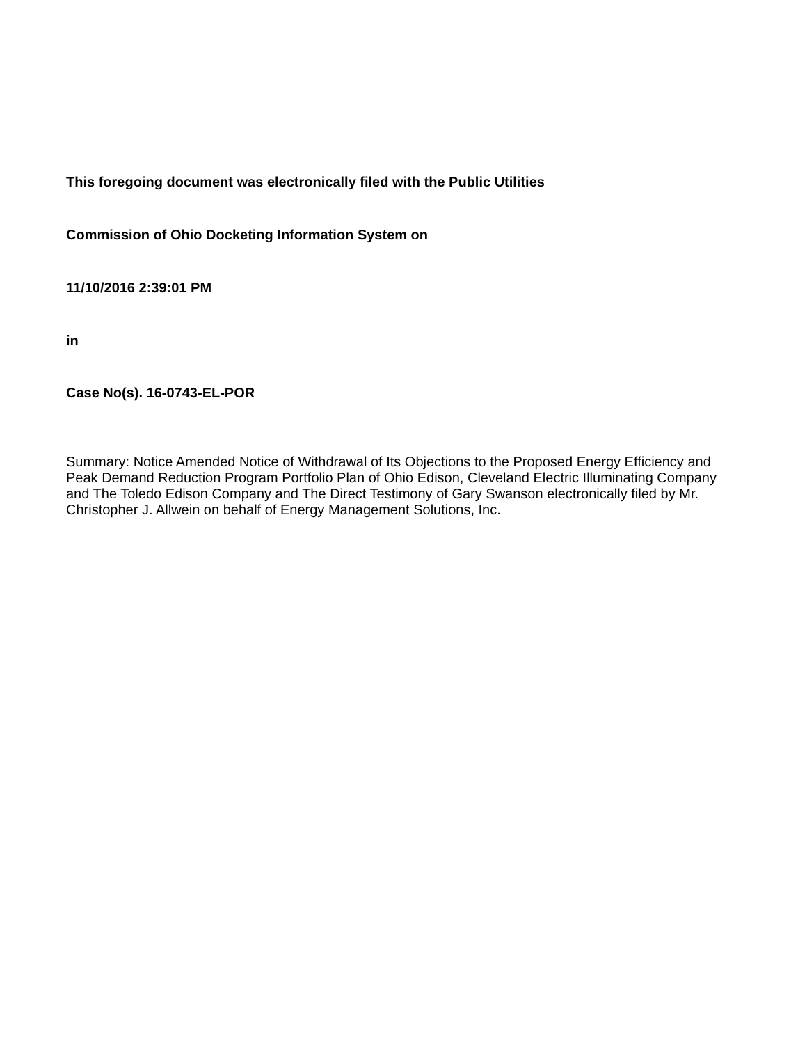This foregoing document was electronically filed with the Public Utilities
Commission of Ohio Docketing Information System on
11/10/2016 2:39:01 PM
in
Case No(s). 16-0743-EL-POR
Summary: Notice Amended Notice of Withdrawal of Its Objections to the Proposed Energy Efficiency and Peak Demand Reduction Program Portfolio Plan of Ohio Edison, Cleveland Electric Illuminating Company and The Toledo Edison Company and The Direct Testimony of Gary Swanson electronically filed by Mr. Christopher J. Allwein on behalf of Energy Management Solutions, Inc.